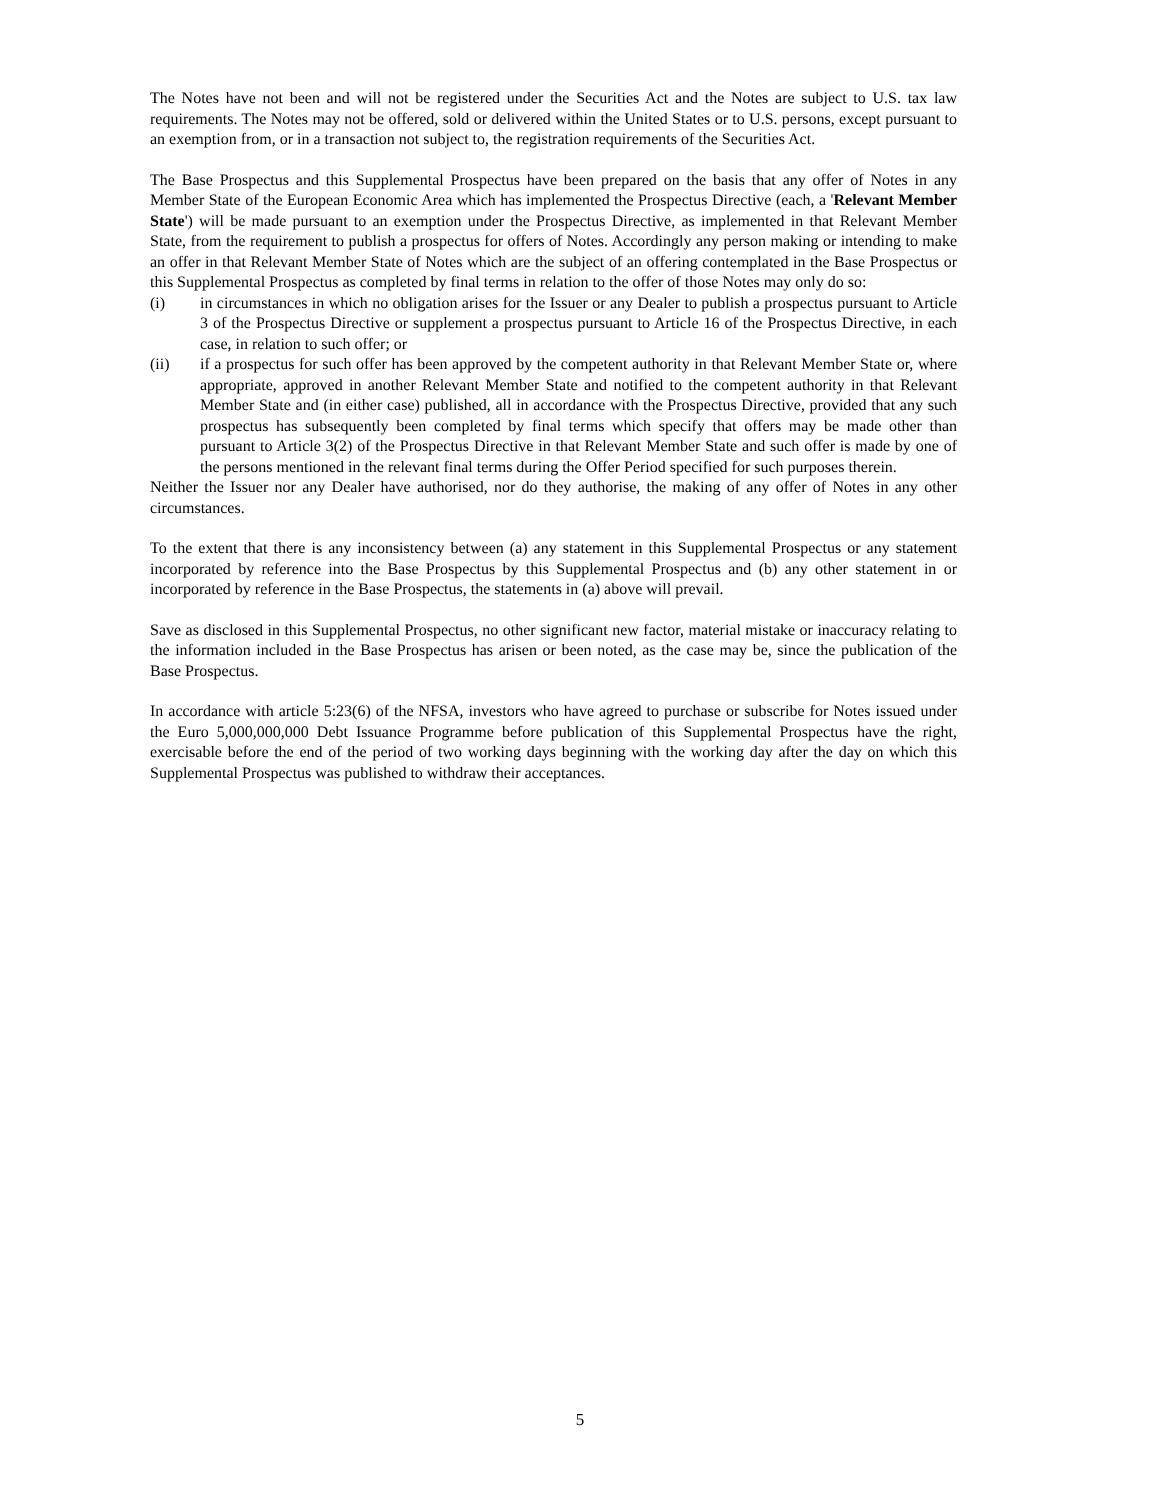The Notes have not been and will not be registered under the Securities Act and the Notes are subject to U.S. tax law requirements. The Notes may not be offered, sold or delivered within the United States or to U.S. persons, except pursuant to an exemption from, or in a transaction not subject to, the registration requirements of the Securities Act.
The Base Prospectus and this Supplemental Prospectus have been prepared on the basis that any offer of Notes in any Member State of the European Economic Area which has implemented the Prospectus Directive (each, a 'Relevant Member State') will be made pursuant to an exemption under the Prospectus Directive, as implemented in that Relevant Member State, from the requirement to publish a prospectus for offers of Notes. Accordingly any person making or intending to make an offer in that Relevant Member State of Notes which are the subject of an offering contemplated in the Base Prospectus or this Supplemental Prospectus as completed by final terms in relation to the offer of those Notes may only do so:
(i) in circumstances in which no obligation arises for the Issuer or any Dealer to publish a prospectus pursuant to Article 3 of the Prospectus Directive or supplement a prospectus pursuant to Article 16 of the Prospectus Directive, in each case, in relation to such offer; or
(ii) if a prospectus for such offer has been approved by the competent authority in that Relevant Member State or, where appropriate, approved in another Relevant Member State and notified to the competent authority in that Relevant Member State and (in either case) published, all in accordance with the Prospectus Directive, provided that any such prospectus has subsequently been completed by final terms which specify that offers may be made other than pursuant to Article 3(2) of the Prospectus Directive in that Relevant Member State and such offer is made by one of the persons mentioned in the relevant final terms during the Offer Period specified for such purposes therein.
Neither the Issuer nor any Dealer have authorised, nor do they authorise, the making of any offer of Notes in any other circumstances.
To the extent that there is any inconsistency between (a) any statement in this Supplemental Prospectus or any statement incorporated by reference into the Base Prospectus by this Supplemental Prospectus and (b) any other statement in or incorporated by reference in the Base Prospectus, the statements in (a) above will prevail.
Save as disclosed in this Supplemental Prospectus, no other significant new factor, material mistake or inaccuracy relating to the information included in the Base Prospectus has arisen or been noted, as the case may be, since the publication of the Base Prospectus.
In accordance with article 5:23(6) of the NFSA, investors who have agreed to purchase or subscribe for Notes issued under the Euro 5,000,000,000 Debt Issuance Programme before publication of this Supplemental Prospectus have the right, exercisable before the end of the period of two working days beginning with the working day after the day on which this Supplemental Prospectus was published to withdraw their acceptances.
5